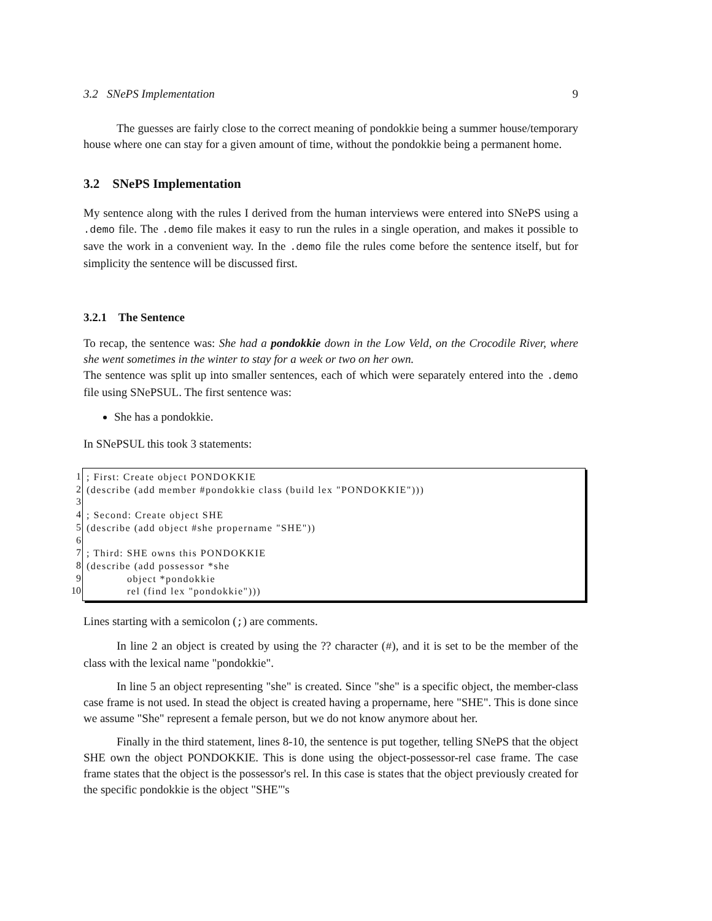3.2 SNePS Implementation 9
The guesses are fairly close to the correct meaning of pondokkie being a summer house/temporary house where one can stay for a given amount of time, without the pondokkie being a permanent home.
3.2 SNePS Implementation
My sentence along with the rules I derived from the human interviews were entered into SNePS using a .demo file. The .demo file makes it easy to run the rules in a single operation, and makes it possible to save the work in a convenient way. In the .demo file the rules come before the sentence itself, but for simplicity the sentence will be discussed first.
3.2.1 The Sentence
To recap, the sentence was: She had a pondokkie down in the Low Veld, on the Crocodile River, where she went sometimes in the winter to stay for a week or two on her own.
The sentence was split up into smaller sentences, each of which were separately entered into the .demo file using SNePSUL. The first sentence was:
She has a pondokkie.
In SNePSUL this took 3 statements:
1
2
3
4
5
6
7
8
9
10
; First: Create object PONDOKKIE
(describe (add member #pondokkie class (build lex "PONDOKKIE")))

; Second: Create object SHE
(describe (add object #she propername "SHE"))

; Third: SHE owns this PONDOKKIE
(describe (add possessor *she
            object *pondokkie
            rel (find lex "pondokkie")))
Lines starting with a semicolon (;) are comments.
In line 2 an object is created by using the ?? character (#), and it is set to be the member of the class with the lexical name "pondokkie".
In line 5 an object representing "she" is created. Since "she" is a specific object, the member-class case frame is not used. In stead the object is created having a propername, here "SHE". This is done since we assume "She" represent a female person, but we do not know anymore about her.
Finally in the third statement, lines 8-10, the sentence is put together, telling SNePS that the object SHE own the object PONDOKKIE. This is done using the object-possessor-rel case frame. The case frame states that the object is the possessor's rel. In this case is states that the object previously created for the specific pondokkie is the object "SHE"'s